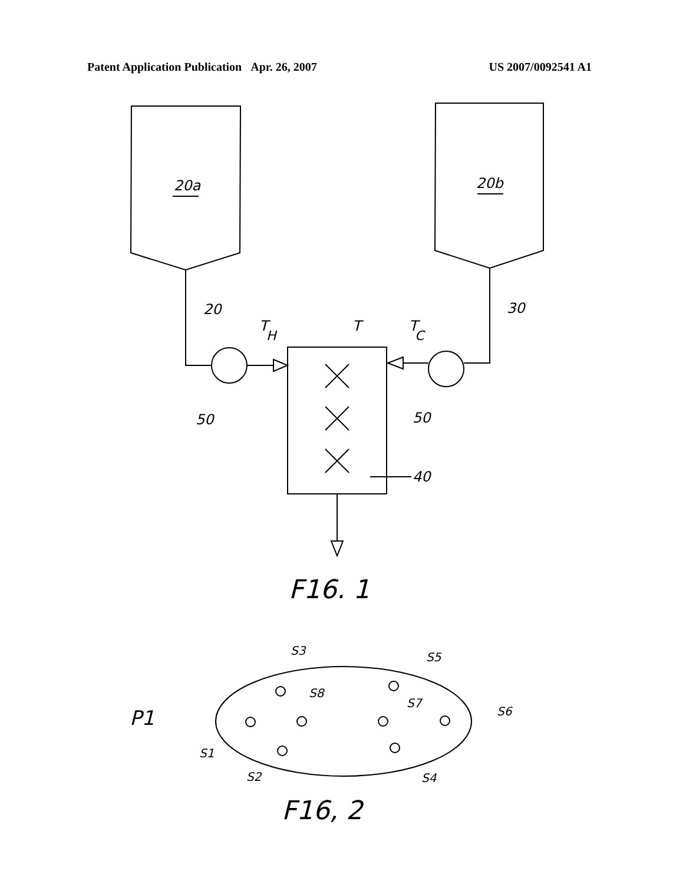Patent Application Publication Apr. 26, 2007 US 2007/0092541 A1
20a
20b
20
30
T
H
T
T
C
50
50
40
F16. 1
P1
S3
S5
S8
S7
S6
S1
S2
S4
F16, 2